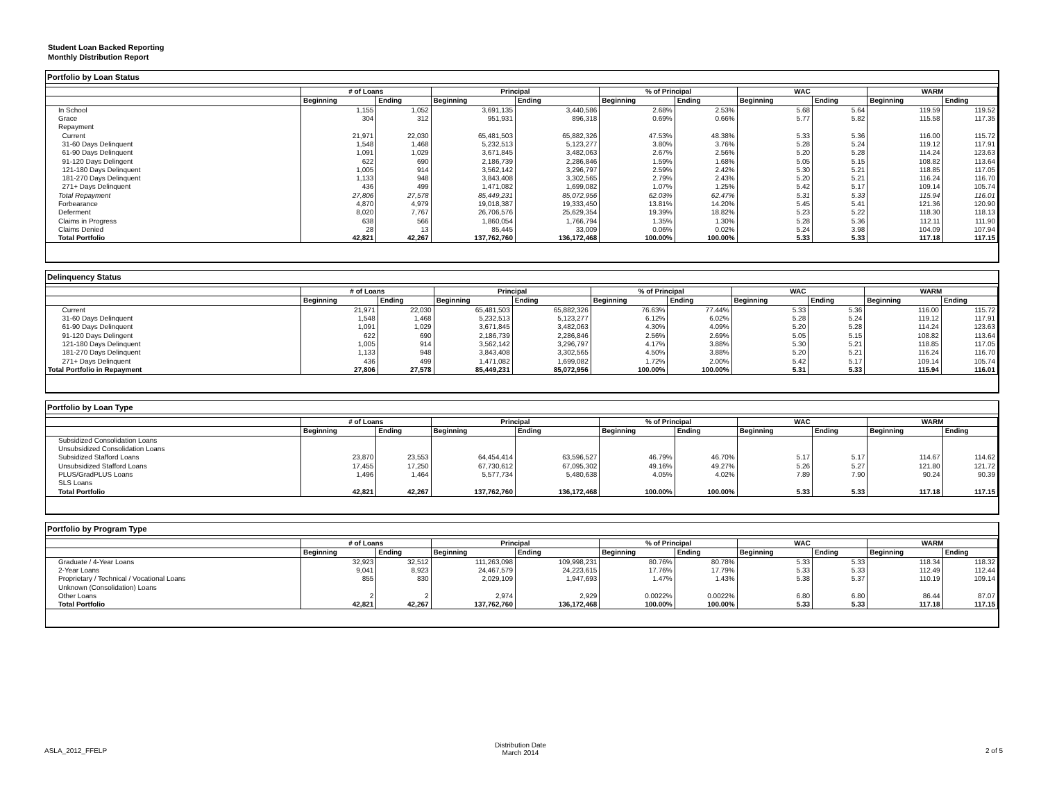Student Loan Backed Reporting
Monthly Distribution Report
Portfolio by Loan Status
| | # of Loans | | Principal | | % of Principal | | WAC | | WARM | |
| --- | --- | --- | --- | --- | --- | --- | --- | --- | --- | --- |
| | Beginning | Ending | Beginning | Ending | Beginning | Ending | Beginning | Ending | Beginning | Ending |
| In School | 1,155 | 1,052 | 3,691,135 | 3,440,586 | 2.68% | 2.53% | 5.68 | 5.64 | 119.59 | 119.52 |
| Grace | 304 | 312 | 951,931 | 896,318 | 0.69% | 0.66% | 5.77 | 5.82 | 115.58 | 117.35 |
| Repayment | | | | | | | | | | |
| Current | 21,971 | 22,030 | 65,481,503 | 65,882,326 | 47.53% | 48.38% | 5.33 | 5.36 | 116.00 | 115.72 |
| 31-60 Days Delinquent | 1,548 | 1,468 | 5,232,513 | 5,123,277 | 3.80% | 3.76% | 5.28 | 5.24 | 119.12 | 117.91 |
| 61-90 Days Delinquent | 1,091 | 1,029 | 3,671,845 | 3,482,063 | 2.67% | 2.56% | 5.20 | 5.28 | 114.24 | 123.63 |
| 91-120 Days Delingent | 622 | 690 | 2,186,739 | 2,286,846 | 1.59% | 1.68% | 5.05 | 5.15 | 108.82 | 113.64 |
| 121-180 Days Delinquent | 1,005 | 914 | 3,562,142 | 3,296,797 | 2.59% | 2.42% | 5.30 | 5.21 | 118.85 | 117.05 |
| 181-270 Days Delinquent | 1,133 | 948 | 3,843,408 | 3,302,565 | 2.79% | 2.43% | 5.20 | 5.21 | 116.24 | 116.70 |
| 271+ Days Delinquent | 436 | 499 | 1,471,082 | 1,699,082 | 1.07% | 1.25% | 5.42 | 5.17 | 109.14 | 105.74 |
| Total Repayment | 27,806 | 27,578 | 85,449,231 | 85,072,956 | 62.03% | 62.47% | 5.31 | 5.33 | 115.94 | 116.01 |
| Forbearance | 4,870 | 4,979 | 19,018,387 | 19,333,450 | 13.81% | 14.20% | 5.45 | 5.41 | 121.36 | 120.90 |
| Deferment | 8,020 | 7,767 | 26,706,576 | 25,629,354 | 19.39% | 18.82% | 5.23 | 5.22 | 118.30 | 118.13 |
| Claims in Progress | 638 | 566 | 1,860,054 | 1,766,794 | 1.35% | 1.30% | 5.28 | 5.36 | 112.11 | 111.90 |
| Claims Denied | 28 | 13 | 85,445 | 33,009 | 0.06% | 0.02% | 5.24 | 3.98 | 104.09 | 107.94 |
| Total Portfolio | 42,821 | 42,267 | 137,762,760 | 136,172,468 | 100.00% | 100.00% | 5.33 | 5.33 | 117.18 | 117.15 |
Delinquency Status
| | # of Loans | | Principal | | % of Principal | | WAC | | WARM | |
| --- | --- | --- | --- | --- | --- | --- | --- | --- | --- | --- |
| | Beginning | Ending | Beginning | Ending | Beginning | Ending | Beginning | Ending | Beginning | Ending |
| Current | 21,971 | 22,030 | 65,481,503 | 65,882,326 | 76.63% | 77.44% | 5.33 | 5.36 | 116.00 | 115.72 |
| 31-60 Days Delinquent | 1,548 | 1,468 | 5,232,513 | 5,123,277 | 6.12% | 6.02% | 5.28 | 5.24 | 119.12 | 117.91 |
| 61-90 Days Delinquent | 1,091 | 1,029 | 3,671,845 | 3,482,063 | 4.30% | 4.09% | 5.20 | 5.28 | 114.24 | 123.63 |
| 91-120 Days Delingent | 622 | 690 | 2,186,739 | 2,286,846 | 2.56% | 2.69% | 5.05 | 5.15 | 108.82 | 113.64 |
| 121-180 Days Delinquent | 1,005 | 914 | 3,562,142 | 3,296,797 | 4.17% | 3.88% | 5.30 | 5.21 | 118.85 | 117.05 |
| 181-270 Days Delinquent | 1,133 | 948 | 3,843,408 | 3,302,565 | 4.50% | 3.88% | 5.20 | 5.21 | 116.24 | 116.70 |
| 271+ Days Delinquent | 436 | 499 | 1,471,082 | 1,699,082 | 1.72% | 2.00% | 5.42 | 5.17 | 109.14 | 105.74 |
| Total Portfolio in Repayment | 27,806 | 27,578 | 85,449,231 | 85,072,956 | 100.00% | 100.00% | 5.31 | 5.33 | 115.94 | 116.01 |
Portfolio by Loan Type
| | # of Loans | | Principal | | % of Principal | | WAC | | WARM | |
| --- | --- | --- | --- | --- | --- | --- | --- | --- | --- | --- |
| | Beginning | Ending | Beginning | Ending | Beginning | Ending | Beginning | Ending | Beginning | Ending |
| Subsidized Consolidation Loans | | | | | | | | | | |
| Unsubsidized Consolidation Loans | | | | | | | | | | |
| Subsidized Stafford Loans | 23,870 | 23,553 | 64,454,414 | 63,596,527 | 46.79% | 46.70% | 5.17 | 5.17 | 114.67 | 114.62 |
| Unsubsidized Stafford Loans | 17,455 | 17,250 | 67,730,612 | 67,095,302 | 49.16% | 49.27% | 5.26 | 5.27 | 121.80 | 121.72 |
| PLUS/GradPLUS Loans | 1,496 | 1,464 | 5,577,734 | 5,480,638 | 4.05% | 4.02% | 7.89 | 7.90 | 90.24 | 90.39 |
| SLS Loans | | | | | | | | | | |
| Total Portfolio | 42,821 | 42,267 | 137,762,760 | 136,172,468 | 100.00% | 100.00% | 5.33 | 5.33 | 117.18 | 117.15 |
Portfolio by Program Type
| | # of Loans | | Principal | | % of Principal | | WAC | | WARM | |
| --- | --- | --- | --- | --- | --- | --- | --- | --- | --- | --- |
| | Beginning | Ending | Beginning | Ending | Beginning | Ending | Beginning | Ending | Beginning | Ending |
| Graduate / 4-Year Loans | 32,923 | 32,512 | 111,263,098 | 109,998,231 | 80.76% | 80.78% | 5.33 | 5.33 | 118.34 | 118.32 |
| 2-Year Loans | 9,041 | 8,923 | 24,467,579 | 24,223,615 | 17.76% | 17.79% | 5.33 | 5.33 | 112.49 | 112.44 |
| Proprietary / Technical / Vocational Loans | 855 | 830 | 2,029,109 | 1,947,693 | 1.47% | 1.43% | 5.38 | 5.37 | 110.19 | 109.14 |
| Unknown (Consolidation) Loans | | | | | | | | | | |
| Other Loans | 2 | 2 | 2,974 | 2,929 | 0.0022% | 0.0022% | 6.80 | 6.80 | 86.44 | 87.07 |
| Total Portfolio | 42,821 | 42,267 | 137,762,760 | 136,172,468 | 100.00% | 100.00% | 5.33 | 5.33 | 117.18 | 117.15 |
ASLA_2012_FFELP
Distribution Date
March 2014
2 of 5